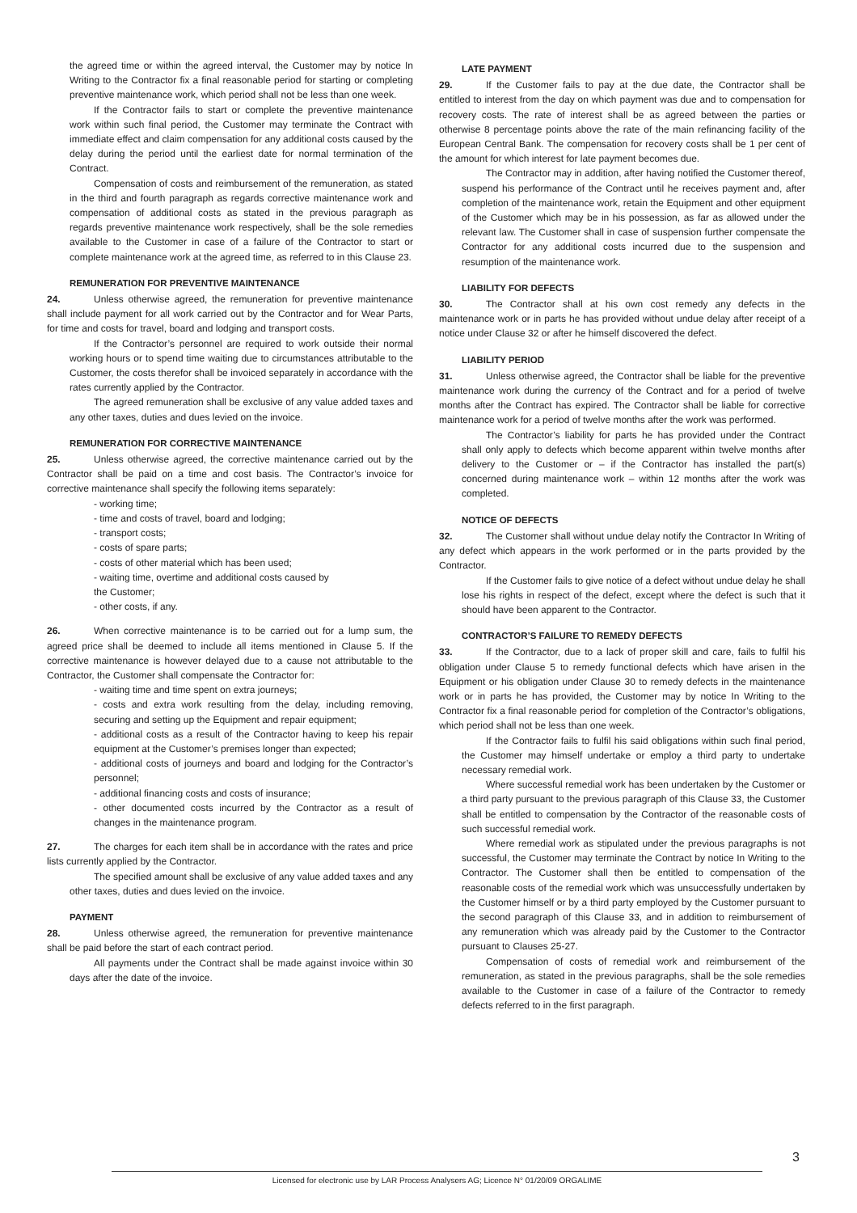the agreed time or within the agreed interval, the Customer may by notice In Writing to the Contractor fix a final reasonable period for starting or completing preventive maintenance work, which period shall not be less than one week.
If the Contractor fails to start or complete the preventive maintenance work within such final period, the Customer may terminate the Contract with immediate effect and claim compensation for any additional costs caused by the delay during the period until the earliest date for normal termination of the Contract.
Compensation of costs and reimbursement of the remuneration, as stated in the third and fourth paragraph as regards corrective maintenance work and compensation of additional costs as stated in the previous paragraph as regards preventive maintenance work respectively, shall be the sole remedies available to the Customer in case of a failure of the Contractor to start or complete maintenance work at the agreed time, as referred to in this Clause 23.
REMUNERATION FOR PREVENTIVE MAINTENANCE
24. Unless otherwise agreed, the remuneration for preventive maintenance shall include payment for all work carried out by the Contractor and for Wear Parts, for time and costs for travel, board and lodging and transport costs.
If the Contractor’s personnel are required to work outside their normal working hours or to spend time waiting due to circumstances attributable to the Customer, the costs therefor shall be invoiced separately in accordance with the rates currently applied by the Contractor.
The agreed remuneration shall be exclusive of any value added taxes and any other taxes, duties and dues levied on the invoice.
REMUNERATION FOR CORRECTIVE MAINTENANCE
25. Unless otherwise agreed, the corrective maintenance carried out by the Contractor shall be paid on a time and cost basis. The Contractor’s invoice for corrective maintenance shall specify the following items separately:
- working time;
- time and costs of travel, board and lodging;
- transport costs;
- costs of spare parts;
- costs of other material which has been used;
- waiting time, overtime and additional costs caused by
the Customer;
- other costs, if any.
26. When corrective maintenance is to be carried out for a lump sum, the agreed price shall be deemed to include all items mentioned in Clause 5. If the corrective maintenance is however delayed due to a cause not attributable to the Contractor, the Customer shall compensate the Contractor for:
- waiting time and time spent on extra journeys;
- costs and extra work resulting from the delay, including removing, securing and setting up the Equipment and repair equipment;
- additional costs as a result of the Contractor having to keep his repair equipment at the Customer’s premises longer than expected;
- additional costs of journeys and board and lodging for the Contractor’s personnel;
- additional financing costs and costs of insurance;
- other documented costs incurred by the Contractor as a result of changes in the maintenance program.
27. The charges for each item shall be in accordance with the rates and price lists currently applied by the Contractor.
The specified amount shall be exclusive of any value added taxes and any other taxes, duties and dues levied on the invoice.
PAYMENT
28. Unless otherwise agreed, the remuneration for preventive maintenance shall be paid before the start of each contract period.
All payments under the Contract shall be made against invoice within 30 days after the date of the invoice.
LATE PAYMENT
29. If the Customer fails to pay at the due date, the Contractor shall be entitled to interest from the day on which payment was due and to compensation for recovery costs. The rate of interest shall be as agreed between the parties or otherwise 8 percentage points above the rate of the main refinancing facility of the European Central Bank. The compensation for recovery costs shall be 1 per cent of the amount for which interest for late payment becomes due.
The Contractor may in addition, after having notified the Customer thereof, suspend his performance of the Contract until he receives payment and, after completion of the maintenance work, retain the Equipment and other equipment of the Customer which may be in his possession, as far as allowed under the relevant law. The Customer shall in case of suspension further compensate the Contractor for any additional costs incurred due to the suspension and resumption of the maintenance work.
LIABILITY FOR DEFECTS
30. The Contractor shall at his own cost remedy any defects in the maintenance work or in parts he has provided without undue delay after receipt of a notice under Clause 32 or after he himself discovered the defect.
LIABILITY PERIOD
31. Unless otherwise agreed, the Contractor shall be liable for the preventive maintenance work during the currency of the Contract and for a period of twelve months after the Contract has expired. The Contractor shall be liable for corrective maintenance work for a period of twelve months after the work was performed.
The Contractor’s liability for parts he has provided under the Contract shall only apply to defects which become apparent within twelve months after delivery to the Customer or – if the Contractor has installed the part(s) concerned during maintenance work – within 12 months after the work was completed.
NOTICE OF DEFECTS
32. The Customer shall without undue delay notify the Contractor In Writing of any defect which appears in the work performed or in the parts provided by the Contractor.
If the Customer fails to give notice of a defect without undue delay he shall lose his rights in respect of the defect, except where the defect is such that it should have been apparent to the Contractor.
CONTRACTOR’S FAILURE TO REMEDY DEFECTS
33. If the Contractor, due to a lack of proper skill and care, fails to fulfil his obligation under Clause 5 to remedy functional defects which have arisen in the Equipment or his obligation under Clause 30 to remedy defects in the maintenance work or in parts he has provided, the Customer may by notice In Writing to the Contractor fix a final reasonable period for completion of the Contractor’s obligations, which period shall not be less than one week.
If the Contractor fails to fulfil his said obligations within such final period, the Customer may himself undertake or employ a third party to undertake necessary remedial work.
Where successful remedial work has been undertaken by the Customer or a third party pursuant to the previous paragraph of this Clause 33, the Customer shall be entitled to compensation by the Contractor of the reasonable costs of such successful remedial work.
Where remedial work as stipulated under the previous paragraphs is not successful, the Customer may terminate the Contract by notice In Writing to the Contractor. The Customer shall then be entitled to compensation of the reasonable costs of the remedial work which was unsuccessfully undertaken by the Customer himself or by a third party employed by the Customer pursuant to the second paragraph of this Clause 33, and in addition to reimbursement of any remuneration which was already paid by the Customer to the Contractor pursuant to Clauses 25-27.
Compensation of costs of remedial work and reimbursement of the remuneration, as stated in the previous paragraphs, shall be the sole remedies available to the Customer in case of a failure of the Contractor to remedy defects referred to in the first paragraph.
3
Licensed for electronic use by LAR Process Analysers AG; Licence N° 01/20/09 ORGALIME